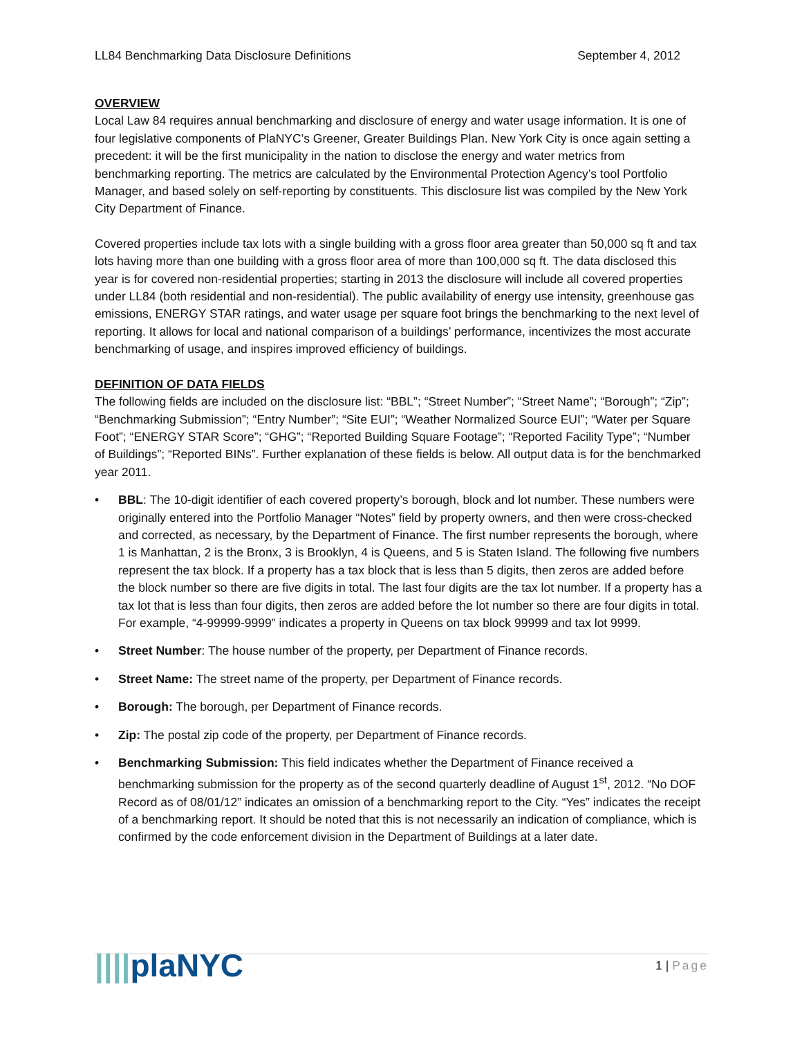LL84 Benchmarking Data Disclosure Definitions September 4, 2012
OVERVIEW
Local Law 84 requires annual benchmarking and disclosure of energy and water usage information. It is one of four legislative components of PlaNYC’s Greener, Greater Buildings Plan. New York City is once again setting a precedent: it will be the first municipality in the nation to disclose the energy and water metrics from benchmarking reporting. The metrics are calculated by the Environmental Protection Agency’s tool Portfolio Manager, and based solely on self-reporting by constituents. This disclosure list was compiled by the New York City Department of Finance.
Covered properties include tax lots with a single building with a gross floor area greater than 50,000 sq ft and tax lots having more than one building with a gross floor area of more than 100,000 sq ft. The data disclosed this year is for covered non-residential properties; starting in 2013 the disclosure will include all covered properties under LL84 (both residential and non-residential). The public availability of energy use intensity, greenhouse gas emissions, ENERGY STAR ratings, and water usage per square foot brings the benchmarking to the next level of reporting. It allows for local and national comparison of a buildings’ performance, incentivizes the most accurate benchmarking of usage, and inspires improved efficiency of buildings.
DEFINITION OF DATA FIELDS
The following fields are included on the disclosure list: “BBL”; “Street Number”; “Street Name”; “Borough”; “Zip”; “Benchmarking Submission”; “Entry Number”; “Site EUI”; “Weather Normalized Source EUI”; “Water per Square Foot”; “ENERGY STAR Score”; “GHG”; “Reported Building Square Footage”; “Reported Facility Type”; “Number of Buildings”; “Reported BINs”. Further explanation of these fields is below. All output data is for the benchmarked year 2011.
• BBL: The 10-digit identifier of each covered property’s borough, block and lot number. These numbers were originally entered into the Portfolio Manager “Notes” field by property owners, and then were cross-checked and corrected, as necessary, by the Department of Finance. The first number represents the borough, where 1 is Manhattan, 2 is the Bronx, 3 is Brooklyn, 4 is Queens, and 5 is Staten Island. The following five numbers represent the tax block. If a property has a tax block that is less than 5 digits, then zeros are added before the block number so there are five digits in total. The last four digits are the tax lot number. If a property has a tax lot that is less than four digits, then zeros are added before the lot number so there are four digits in total. For example, “4-99999-9999” indicates a property in Queens on tax block 99999 and tax lot 9999.
• Street Number: The house number of the property, per Department of Finance records.
• Street Name: The street name of the property, per Department of Finance records.
• Borough: The borough, per Department of Finance records.
• Zip: The postal zip code of the property, per Department of Finance records.
• Benchmarking Submission: This field indicates whether the Department of Finance received a benchmarking submission for the property as of the second quarterly deadline of August 1<sup>st</sup>, 2012. “No DOF Record as of 08/01/12” indicates an omission of a benchmarking report to the City. “Yes” indicates the receipt of a benchmarking report. It should be noted that this is not necessarily an indication of compliance, which is confirmed by the code enforcement division in the Department of Buildings at a later date.
||||plaNYC 1 | Page